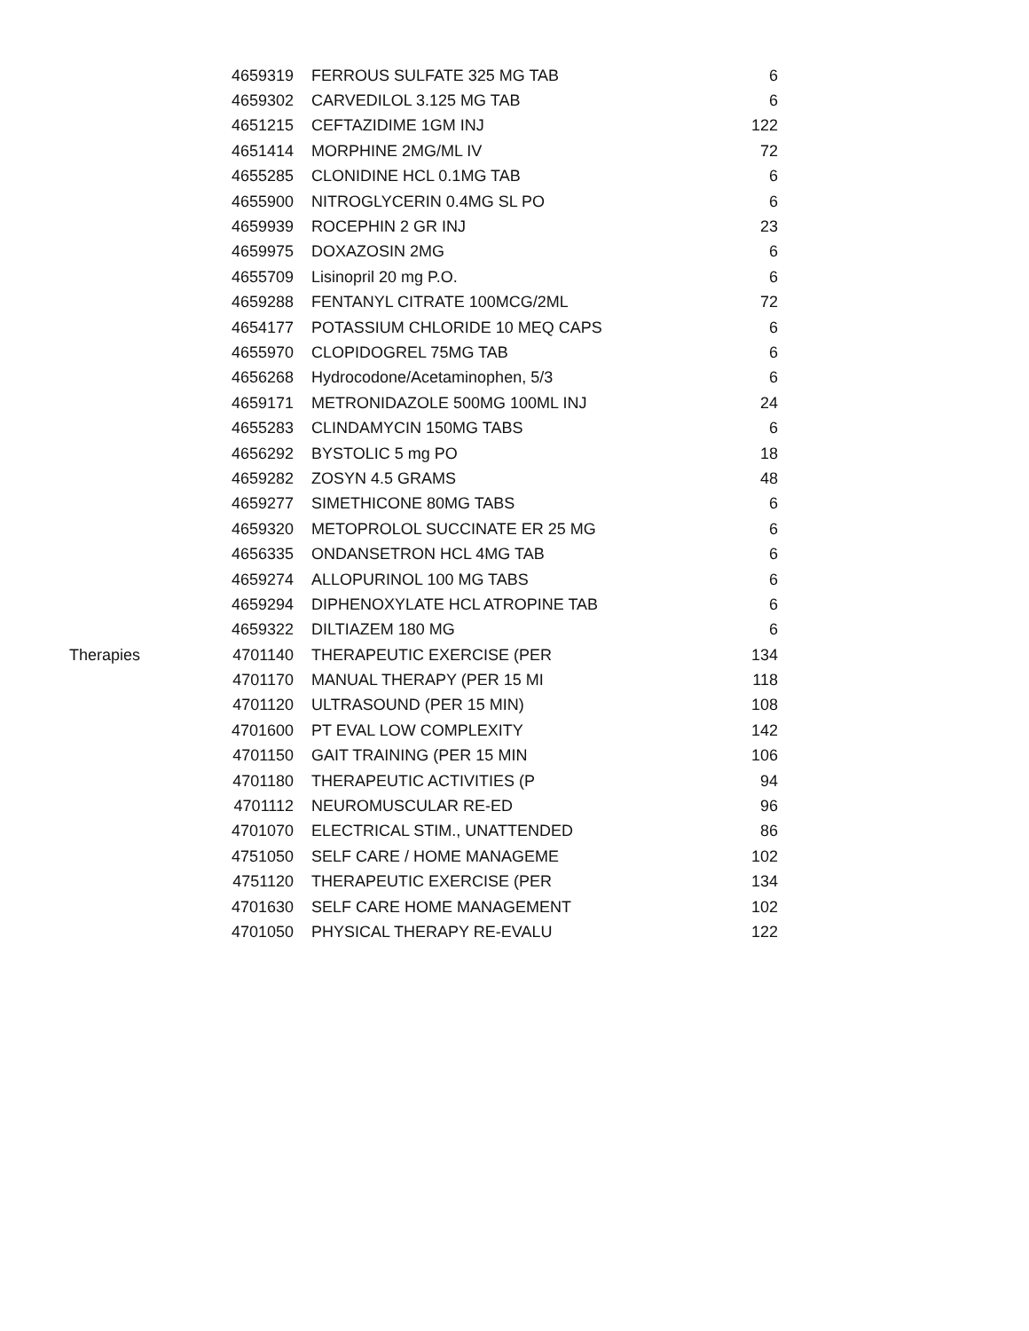| | 4659319 | FERROUS SULFATE 325 MG TAB | 6 |
| | 4659302 | CARVEDILOL 3.125 MG TAB | 6 |
| | 4651215 | CEFTAZIDIME 1GM INJ | 122 |
| | 4651414 | MORPHINE 2MG/ML IV | 72 |
| | 4655285 | CLONIDINE HCL 0.1MG TAB | 6 |
| | 4655900 | NITROGLYCERIN 0.4MG SL PO | 6 |
| | 4659939 | ROCEPHIN 2 GR INJ | 23 |
| | 4659975 | DOXAZOSIN 2MG | 6 |
| | 4655709 | Lisinopril 20 mg P.O. | 6 |
| | 4659288 | FENTANYL CITRATE 100MCG/2ML | 72 |
| | 4654177 | POTASSIUM CHLORIDE 10 MEQ CAPS | 6 |
| | 4655970 | CLOPIDOGREL 75MG TAB | 6 |
| | 4656268 | Hydrocodone/Acetaminophen, 5/3 | 6 |
| | 4659171 | METRONIDAZOLE 500MG 100ML INJ | 24 |
| | 4655283 | CLINDAMYCIN 150MG TABS | 6 |
| | 4656292 | BYSTOLIC 5 mg PO | 18 |
| | 4659282 | ZOSYN 4.5 GRAMS | 48 |
| | 4659277 | SIMETHICONE 80MG TABS | 6 |
| | 4659320 | METOPROLOL SUCCINATE ER 25 MG | 6 |
| | 4656335 | ONDANSETRON HCL 4MG TAB | 6 |
| | 4659274 | ALLOPURINOL 100 MG TABS | 6 |
| | 4659294 | DIPHENOXYLATE HCL ATROPINE TAB | 6 |
| | 4659322 | DILTIAZEM 180 MG | 6 |
| Therapies | 4701140 | THERAPEUTIC EXERCISE (PER | 134 |
| | 4701170 | MANUAL THERAPY (PER 15 MI | 118 |
| | 4701120 | ULTRASOUND (PER 15 MIN) | 108 |
| | 4701600 | PT EVAL LOW COMPLEXITY | 142 |
| | 4701150 | GAIT TRAINING (PER 15 MIN | 106 |
| | 4701180 | THERAPEUTIC ACTIVITIES (P | 94 |
| | 4701112 | NEUROMUSCULAR RE-ED | 96 |
| | 4701070 | ELECTRICAL STIM., UNATTENDED | 86 |
| | 4751050 | SELF CARE / HOME MANAGEME | 102 |
| | 4751120 | THERAPEUTIC EXERCISE (PER | 134 |
| | 4701630 | SELF CARE HOME MANAGEMENT | 102 |
| | 4701050 | PHYSICAL THERAPY RE-EVALU | 122 |